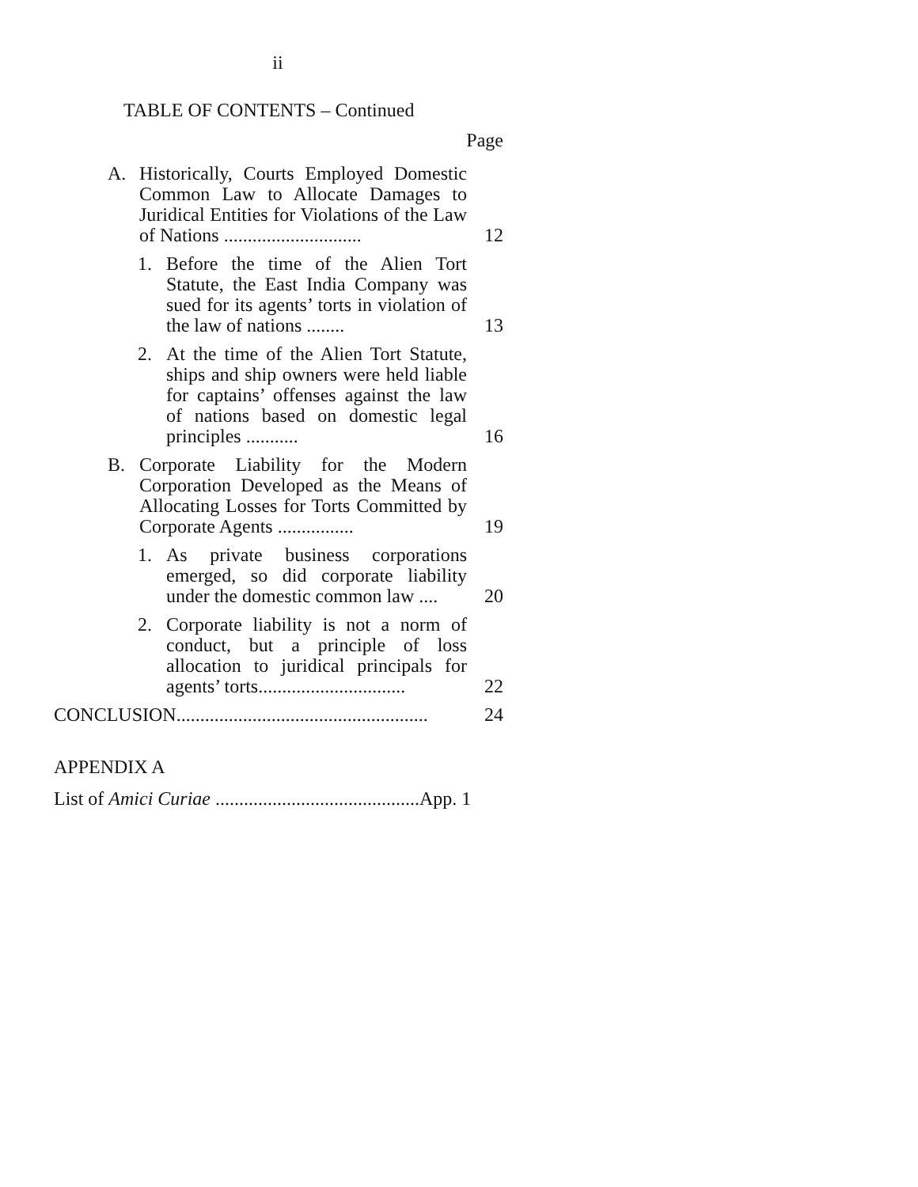ii
TABLE OF CONTENTS – Continued
Page
A. Historically, Courts Employed Domestic Common Law to Allocate Damages to Juridical Entities for Violations of the Law of Nations ............................. 12
1. Before the time of the Alien Tort Statute, the East India Company was sued for its agents’ torts in violation of the law of nations ........ 13
2. At the time of the Alien Tort Statute, ships and ship owners were held liable for captains’ offenses against the law of nations based on domestic legal principles ........... 16
B. Corporate Liability for the Modern Corporation Developed as the Means of Allocating Losses for Torts Committed by Corporate Agents ................ 19
1. As private business corporations emerged, so did corporate liability under the domestic common law .... 20
2. Corporate liability is not a norm of conduct, but a principle of loss allocation to juridical principals for agents’ torts............................... 22
CONCLUSION..................................................... 24
APPENDIX A
List of Amici Curiae ...........................................App. 1